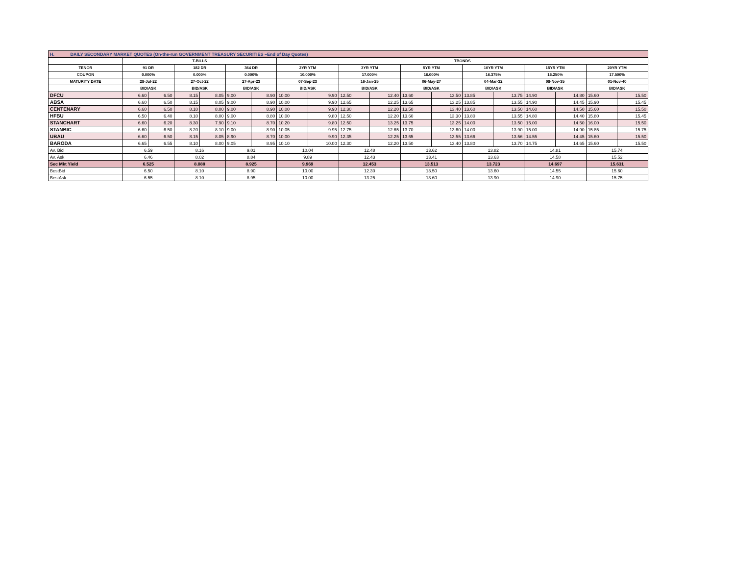| H. DAILY SECONDARY MARKET QUOTES (On-the-run GOVERNMENT TREASURY SECURITIES –End of Day Quotes) | | | | | | | | | | | | | | | | | | |
| | T-BILLS | | | | | | TBONDS | | | | | | | | | | | |
| TENOR | 91 DR | | 182 DR | | 364 DR | | 2YR YTM | | 3YR YTM | | 5YR YTM | | 10YR YTM | | 15YR YTM | | 20YR YTM | |
| COUPON | 0.000% | | 0.000% | | 0.000% | | 10.000% | | 17.000% | | 16.000% | | 16.375% | | 16.250% | | 17.500% | |
| MATURITY DATE | 28-Jul-22 | | 27-Oct-22 | | 27-Apr-23 | | 07-Sep-23 | | 16-Jan-25 | | 06-May-27 | | 04-Mar-32 | | 08-Nov-35 | | 01-Nov-40 | |
| | BID/ASK | | BID/ASK | | BID/ASK | | BID/ASK | | BID/ASK | | BID/ASK | | BID/ASK | | BID/ASK | | BID/ASK | |
| DFCU | 6.60 | 6.50 | 8.15 | 8.05 | 9.00 | 8.90 | 10.00 | 9.90 | 12.50 | 12.40 | 13.60 | 13.50 | 13.85 | 13.75 | 14.90 | 14.80 | 15.60 | 15.50 |
| ABSA | 6.60 | 6.50 | 8.15 | 8.05 | 9.00 | 8.90 | 10.00 | 9.90 | 12.65 | 12.25 | 13.65 | 13.25 | 13.85 | 13.55 | 14.90 | 14.45 | 15.90 | 15.45 |
| CENTENARY | 6.60 | 6.50 | 8.10 | 8.00 | 9.00 | 8.90 | 10.00 | 9.90 | 12.30 | 12.20 | 13.50 | 13.40 | 13.60 | 13.50 | 14.60 | 14.50 | 15.60 | 15.50 |
| HFBU | 6.50 | 6.40 | 8.10 | 8.00 | 9.00 | 8.80 | 10.00 | 9.80 | 12.50 | 12.20 | 13.60 | 13.30 | 13.80 | 13.55 | 14.80 | 14.40 | 15.80 | 15.45 |
| STANCHART | 6.60 | 6.20 | 8.30 | 7.90 | 9.10 | 8.70 | 10.20 | 9.80 | 12.50 | 13.25 | 13.75 | 13.25 | 14.00 | 13.50 | 15.00 | 14.50 | 16.00 | 15.50 |
| STANBIC | 6.60 | 6.50 | 8.20 | 8.10 | 9.00 | 8.90 | 10.05 | 9.95 | 12.75 | 12.65 | 13.70 | 13.60 | 14.00 | 13.90 | 15.00 | 14.90 | 15.85 | 15.75 |
| UBAU | 6.60 | 6.50 | 8.15 | 8.05 | 8.90 | 8.70 | 10.00 | 9.90 | 12.35 | 12.25 | 13.65 | 13.55 | 13.66 | 13.56 | 14.55 | 14.45 | 15.60 | 15.50 |
| BARODA | 6.65 | 6.55 | 8.10 | 8.00 | 9.05 | 8.95 | 10.10 | 10.00 | 12.30 | 12.20 | 13.50 | 13.40 | 13.80 | 13.70 | 14.75 | 14.65 | 15.60 | 15.50 |
| Av. Bid | 6.59 | | 8.16 | | 9.01 | | 10.04 | | 12.48 | | 13.62 | | 13.82 | | 14.81 | | 15.74 | |
| Av. Ask | 6.46 | | 8.02 | | 8.84 | | 9.89 | | 12.43 | | 13.41 | | 13.63 | | 14.58 | | 15.52 | |
| Sec Mkt Yield | 6.525 | | 8.088 | | 8.925 | | 9.969 | | 12.453 | | 13.513 | | 13.723 | | 14.697 | | 15.631 | |
| BestBid | 6.50 | | 8.10 | | 8.90 | | 10.00 | | 12.30 | | 13.50 | | 13.60 | | 14.55 | | 15.60 | |
| BestAsk | 6.55 | | 8.10 | | 8.95 | | 10.00 | | 13.25 | | 13.60 | | 13.90 | | 14.90 | | 15.75 | |